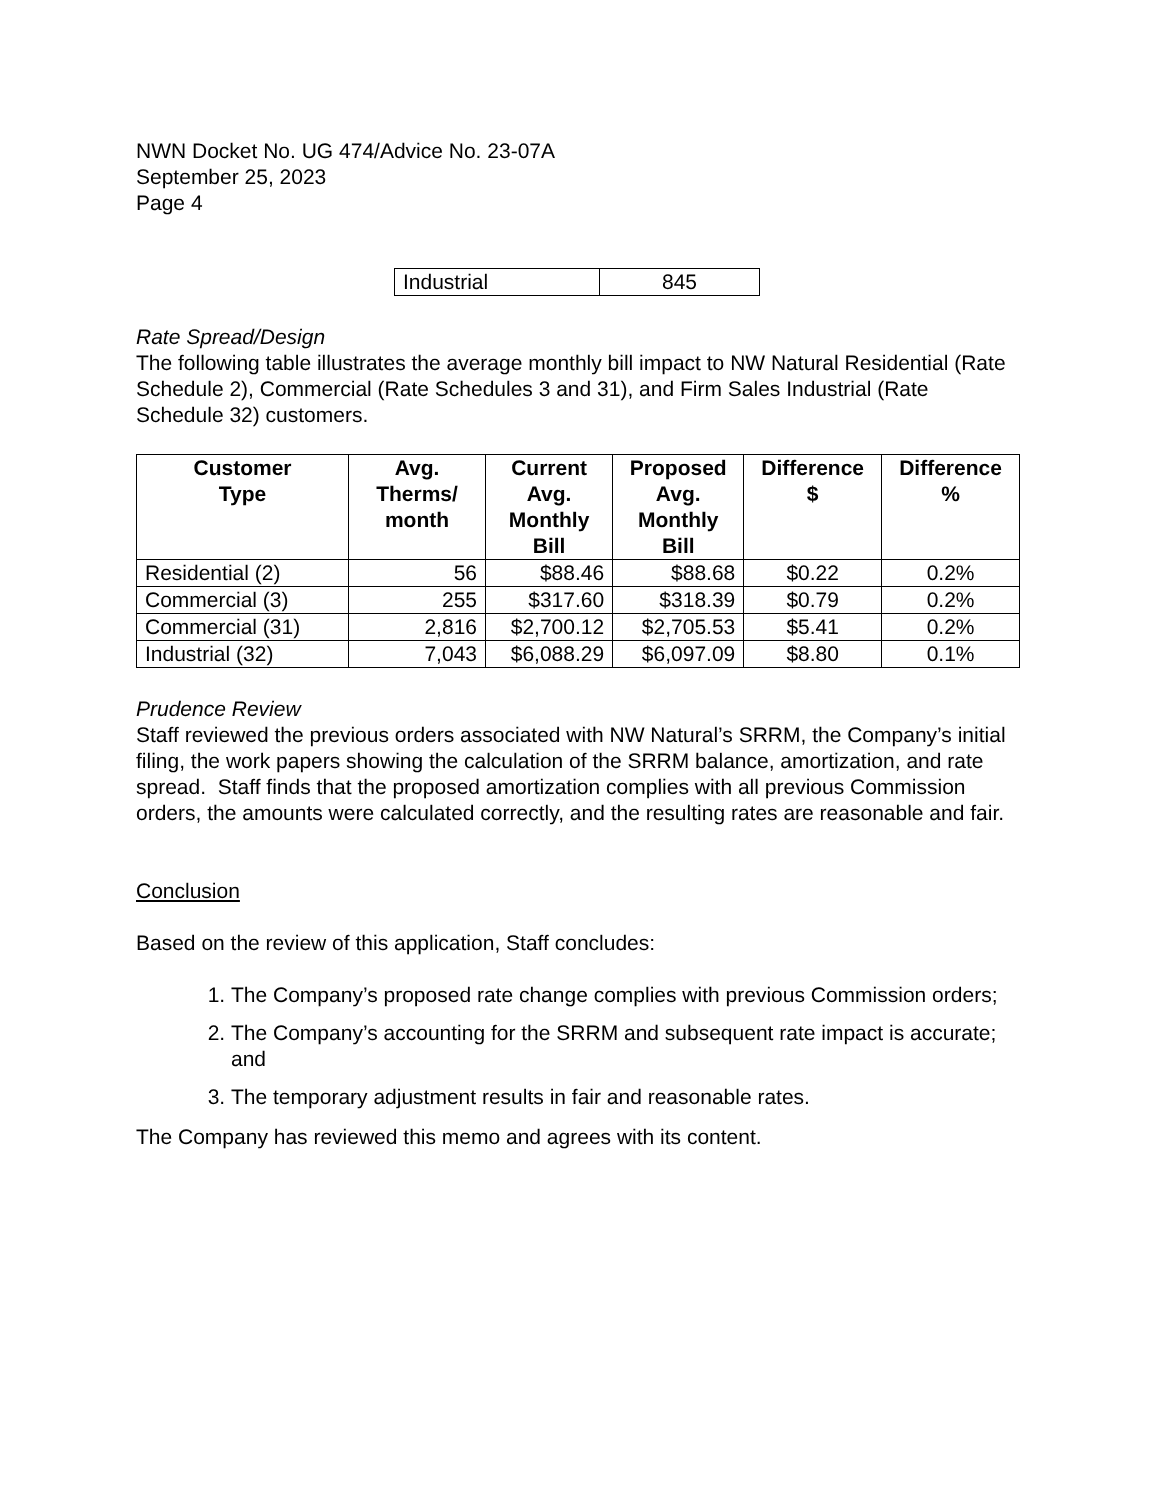NWN Docket No. UG 474/Advice No. 23-07A
September 25, 2023
Page 4
| Industrial | 845 |
Rate Spread/Design
The following table illustrates the average monthly bill impact to NW Natural Residential (Rate Schedule 2), Commercial (Rate Schedules 3 and 31), and Firm Sales Industrial (Rate Schedule 32) customers.
| Customer Type | Avg. Therms/ month | Current Avg. Monthly Bill | Proposed Avg. Monthly Bill | Difference $ | Difference % |
| --- | --- | --- | --- | --- | --- |
| Residential (2) | 56 | $88.46 | $88.68 | $0.22 | 0.2% |
| Commercial (3) | 255 | $317.60 | $318.39 | $0.79 | 0.2% |
| Commercial (31) | 2,816 | $2,700.12 | $2,705.53 | $5.41 | 0.2% |
| Industrial (32) | 7,043 | $6,088.29 | $6,097.09 | $8.80 | 0.1% |
Prudence Review
Staff reviewed the previous orders associated with NW Natural’s SRRM, the Company’s initial filing, the work papers showing the calculation of the SRRM balance, amortization, and rate spread. Staff finds that the proposed amortization complies with all previous Commission orders, the amounts were calculated correctly, and the resulting rates are reasonable and fair.
Conclusion
Based on the review of this application, Staff concludes:
1. The Company’s proposed rate change complies with previous Commission orders;
2. The Company’s accounting for the SRRM and subsequent rate impact is accurate; and
3. The temporary adjustment results in fair and reasonable rates.
The Company has reviewed this memo and agrees with its content.